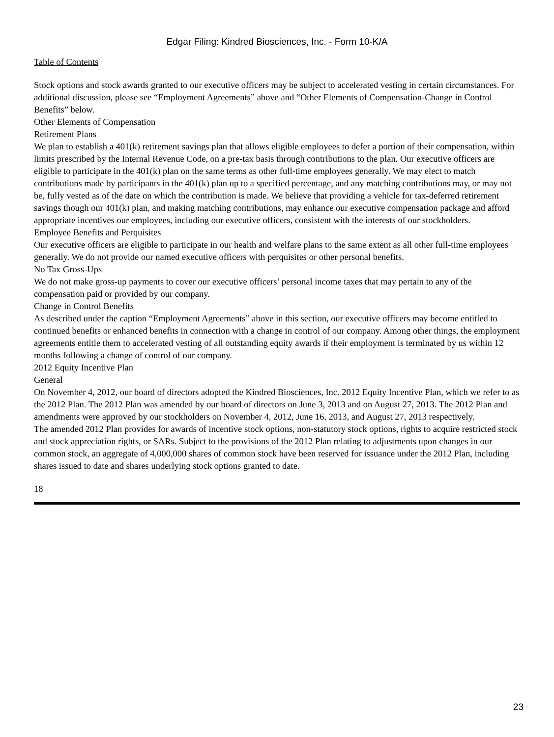Edgar Filing: Kindred Biosciences, Inc. - Form 10-K/A
Table of Contents
Stock options and stock awards granted to our executive officers may be subject to accelerated vesting in certain circumstances. For additional discussion, please see “Employment Agreements” above and “Other Elements of Compensation-Change in Control Benefits” below.
Other Elements of Compensation
Retirement Plans
We plan to establish a 401(k) retirement savings plan that allows eligible employees to defer a portion of their compensation, within limits prescribed by the Internal Revenue Code, on a pre-tax basis through contributions to the plan. Our executive officers are eligible to participate in the 401(k) plan on the same terms as other full-time employees generally. We may elect to match contributions made by participants in the 401(k) plan up to a specified percentage, and any matching contributions may, or may not be, fully vested as of the date on which the contribution is made. We believe that providing a vehicle for tax-deferred retirement savings though our 401(k) plan, and making matching contributions, may enhance our executive compensation package and afford appropriate incentives our employees, including our executive officers, consistent with the interests of our stockholders.
Employee Benefits and Perquisites
Our executive officers are eligible to participate in our health and welfare plans to the same extent as all other full-time employees generally. We do not provide our named executive officers with perquisites or other personal benefits.
No Tax Gross-Ups
We do not make gross-up payments to cover our executive officers’ personal income taxes that may pertain to any of the compensation paid or provided by our company.
Change in Control Benefits
As described under the caption “Employment Agreements” above in this section, our executive officers may become entitled to continued benefits or enhanced benefits in connection with a change in control of our company. Among other things, the employment agreements entitle them to accelerated vesting of all outstanding equity awards if their employment is terminated by us within 12 months following a change of control of our company.
2012 Equity Incentive Plan
General
On November 4, 2012, our board of directors adopted the Kindred Biosciences, Inc. 2012 Equity Incentive Plan, which we refer to as the 2012 Plan. The 2012 Plan was amended by our board of directors on June 3, 2013 and on August 27, 2013. The 2012 Plan and amendments were approved by our stockholders on November 4, 2012, June 16, 2013, and August 27, 2013 respectively.
The amended 2012 Plan provides for awards of incentive stock options, non-statutory stock options, rights to acquire restricted stock and stock appreciation rights, or SARs. Subject to the provisions of the 2012 Plan relating to adjustments upon changes in our common stock, an aggregate of 4,000,000 shares of common stock have been reserved for issuance under the 2012 Plan, including shares issued to date and shares underlying stock options granted to date.
18
23